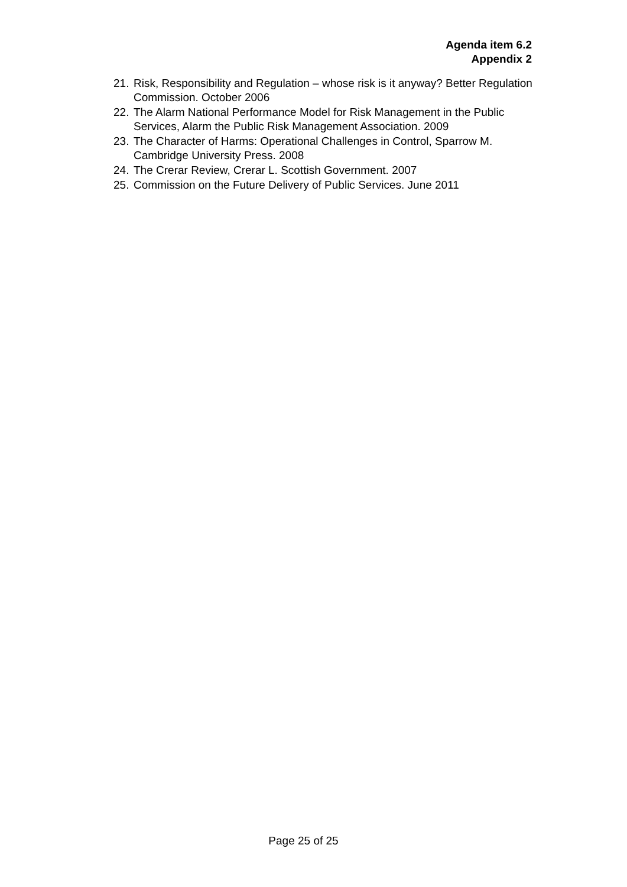Agenda item 6.2
Appendix 2
21. Risk, Responsibility and Regulation – whose risk is it anyway? Better Regulation Commission. October 2006
22. The Alarm National Performance Model for Risk Management in the Public Services, Alarm the Public Risk Management Association. 2009
23. The Character of Harms: Operational Challenges in Control, Sparrow M. Cambridge University Press. 2008
24. The Crerar Review, Crerar L. Scottish Government. 2007
25. Commission on the Future Delivery of Public Services. June 2011
Page 25 of 25